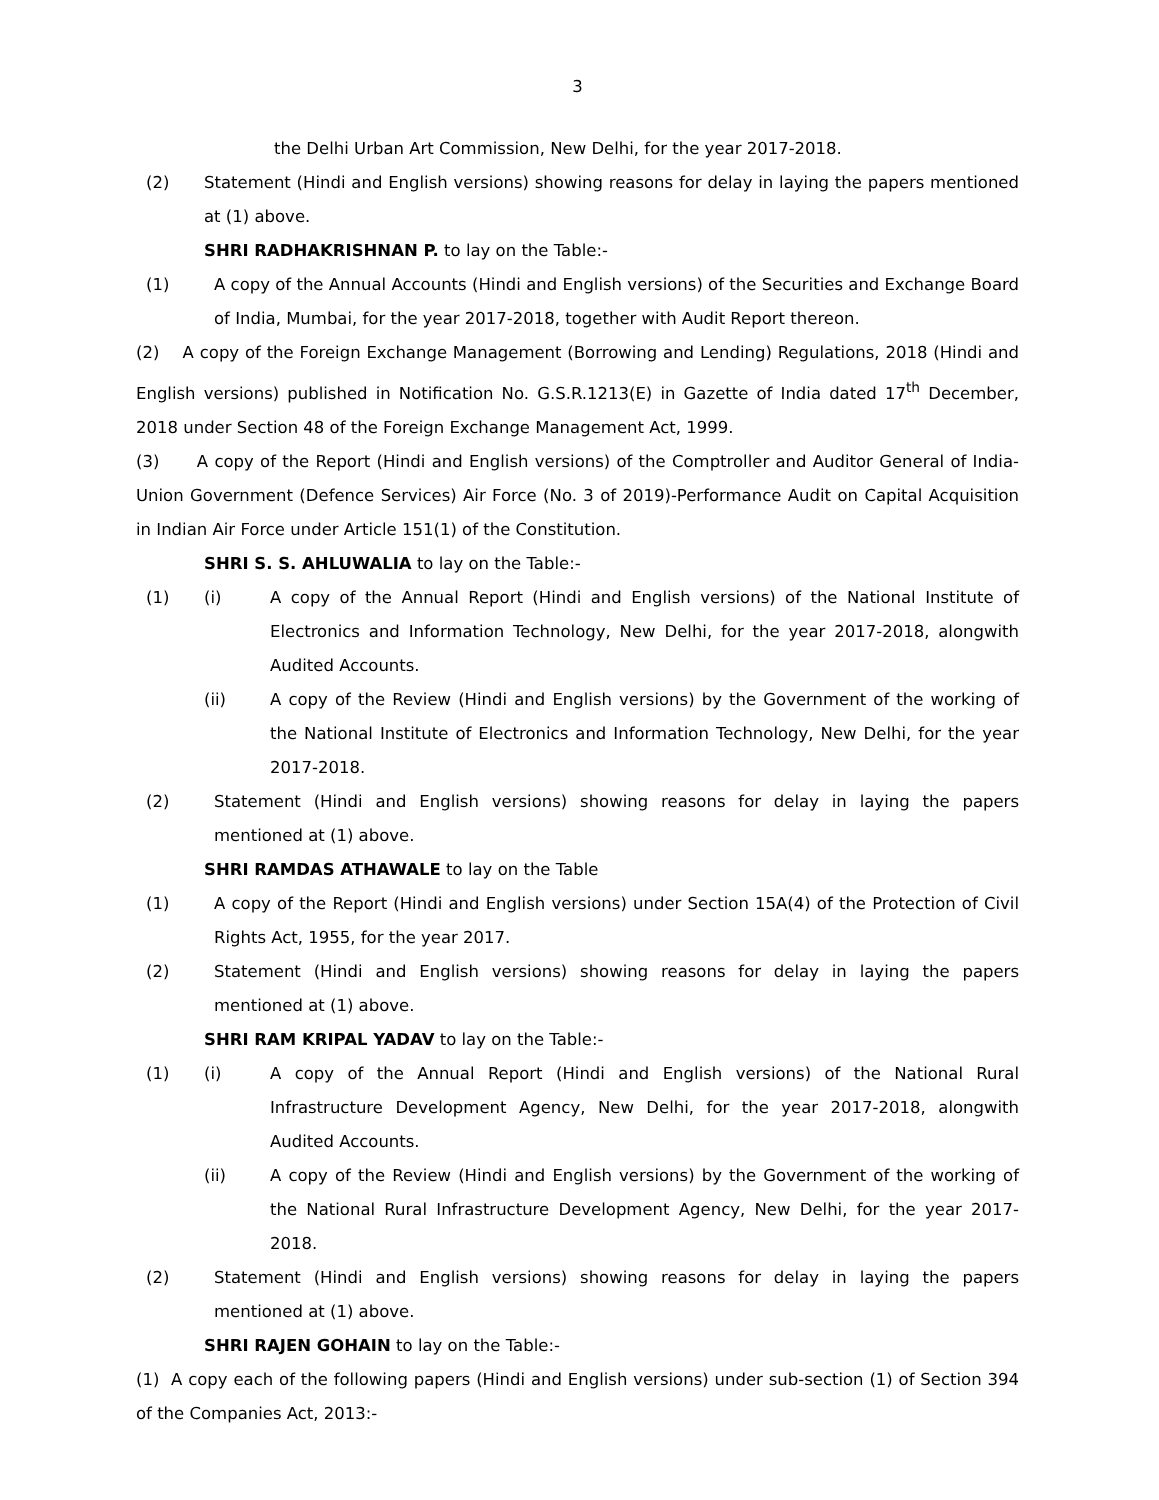3
the Delhi Urban Art Commission, New Delhi, for the year 2017-2018.
(2) Statement (Hindi and English versions) showing reasons for delay in laying the papers mentioned at (1) above.
SHRI RADHAKRISHNAN P. to lay on the Table:-
(1) A copy of the Annual Accounts (Hindi and English versions) of the Securities and Exchange Board of India, Mumbai, for the year 2017-2018, together with Audit Report thereon.
(2) A copy of the Foreign Exchange Management (Borrowing and Lending) Regulations, 2018 (Hindi and English versions) published in Notification No. G.S.R.1213(E) in Gazette of India dated 17<sup>th</sup> December, 2018 under Section 48 of the Foreign Exchange Management Act, 1999.
(3) A copy of the Report (Hindi and English versions) of the Comptroller and Auditor General of India-Union Government (Defence Services) Air Force (No. 3 of 2019)-Performance Audit on Capital Acquisition in Indian Air Force under Article 151(1) of the Constitution.
SHRI S. S. AHLUWALIA to lay on the Table:-
(1) (i) A copy of the Annual Report (Hindi and English versions) of the National Institute of Electronics and Information Technology, New Delhi, for the year 2017-2018, alongwith Audited Accounts.
(ii) A copy of the Review (Hindi and English versions) by the Government of the working of the National Institute of Electronics and Information Technology, New Delhi, for the year 2017-2018.
(2) Statement (Hindi and English versions) showing reasons for delay in laying the papers mentioned at (1) above.
SHRI RAMDAS ATHAWALE to lay on the Table
(1) A copy of the Report (Hindi and English versions) under Section 15A(4) of the Protection of Civil Rights Act, 1955, for the year 2017.
(2) Statement (Hindi and English versions) showing reasons for delay in laying the papers mentioned at (1) above.
SHRI RAM KRIPAL YADAV to lay on the Table:-
(1) (i) A copy of the Annual Report (Hindi and English versions) of the National Rural Infrastructure Development Agency, New Delhi, for the year 2017-2018, alongwith Audited Accounts.
(ii) A copy of the Review (Hindi and English versions) by the Government of the working of the National Rural Infrastructure Development Agency, New Delhi, for the year 2017-2018.
(2) Statement (Hindi and English versions) showing reasons for delay in laying the papers mentioned at (1) above.
SHRI RAJEN GOHAIN to lay on the Table:-
(1) A copy each of the following papers (Hindi and English versions) under sub-section (1) of Section 394 of the Companies Act, 2013:-